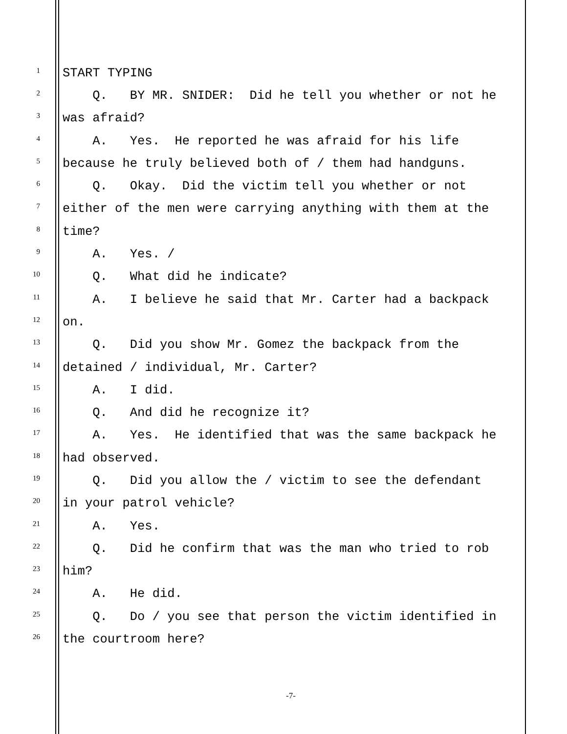1 START TYPING
2 Q. BY MR. SNIDER: Did he tell you whether or not he
3 was afraid?
4 A. Yes. He reported he was afraid for his life
5 because he truly believed both of / them had handguns.
6 Q. Okay. Did the victim tell you whether or not
7 either of the men were carrying anything with them at the
8 time?
9 A. Yes. /
10 Q. What did he indicate?
11 A. I believe he said that Mr. Carter had a backpack
12 on.
13 Q. Did you show Mr. Gomez the backpack from the
14 detained / individual, Mr. Carter?
15 A. I did.
16 Q. And did he recognize it?
17 A. Yes. He identified that was the same backpack he
18 had observed.
19 Q. Did you allow the / victim to see the defendant
20 in your patrol vehicle?
21 A. Yes.
22 Q. Did he confirm that was the man who tried to rob
23 him?
24 A. He did.
25 Q. Do / you see that person the victim identified in
26 the courtroom here?
-7-